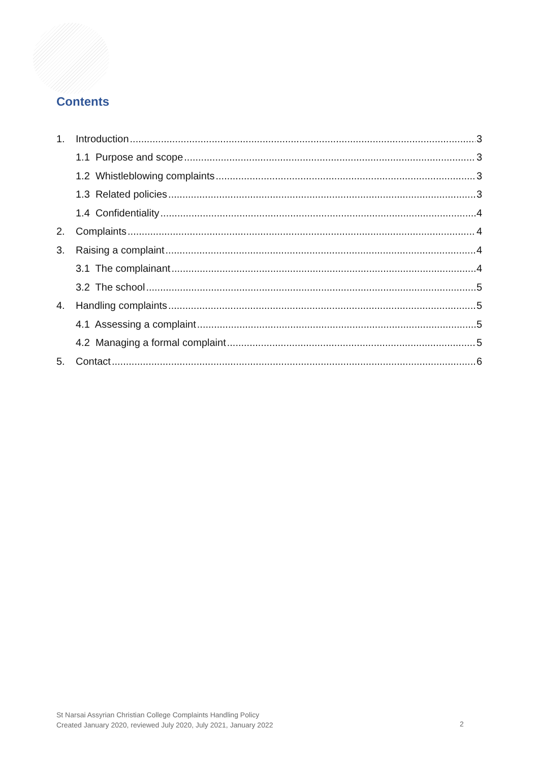Contents
1. Introduction 3
1.1 Purpose and scope 3
1.2 Whistleblowing complaints 3
1.3 Related policies 3
1.4 Confidentiality 4
2. Complaints 4
3. Raising a complaint 4
3.1 The complainant 4
3.2 The school 5
4. Handling complaints 5
4.1 Assessing a complaint 5
4.2 Managing a formal complaint 5
5. Contact 6
St Narsai Assyrian Christian College Complaints Handling Policy
Created January 2020, reviewed July 2020, July 2021, January 2022
2